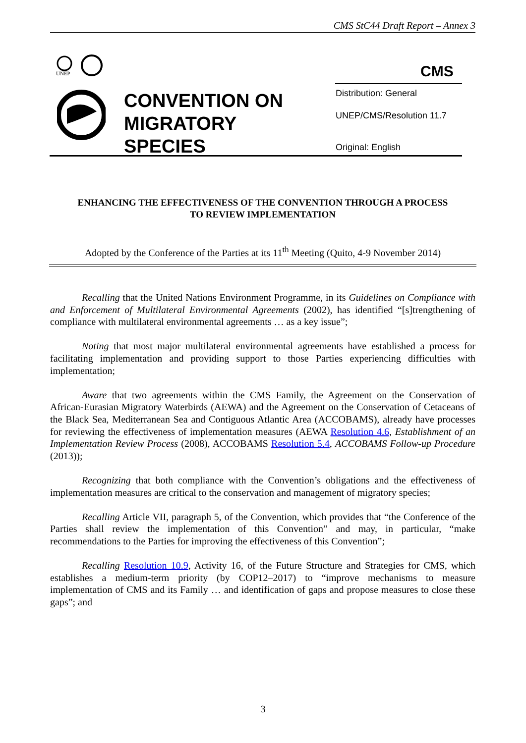CMS StC44 Draft Report – Annex 3
UNEP
CMS
CONVENTION ON
MIGRATORY
SPECIES
Distribution: General
UNEP/CMS/Resolution 11.7
Original: English
ENHANCING THE EFFECTIVENESS OF THE CONVENTION THROUGH A PROCESS
TO REVIEW IMPLEMENTATION
Adopted by the Conference of the Parties at its 11<sup>th</sup> Meeting (Quito, 4-9 November 2014)
Recalling that the United Nations Environment Programme, in its Guidelines on Compliance with and Enforcement of Multilateral Environmental Agreements (2002), has identified “[s]trengthening of compliance with multilateral environmental agreements … as a key issue”;
Noting that most major multilateral environmental agreements have established a process for facilitating implementation and providing support to those Parties experiencing difficulties with implementation;
Aware that two agreements within the CMS Family, the Agreement on the Conservation of African-Eurasian Migratory Waterbirds (AEWA) and the Agreement on the Conservation of Cetaceans of the Black Sea, Mediterranean Sea and Contiguous Atlantic Area (ACCOBAMS), already have processes for reviewing the effectiveness of implementation measures (AEWA Resolution 4.6, Establishment of an Implementation Review Process (2008), ACCOBAMS Resolution 5.4, ACCOBAMS Follow-up Procedure (2013));
Recognizing that both compliance with the Convention’s obligations and the effectiveness of implementation measures are critical to the conservation and management of migratory species;
Recalling Article VII, paragraph 5, of the Convention, which provides that “the Conference of the Parties shall review the implementation of this Convention” and may, in particular, “make recommendations to the Parties for improving the effectiveness of this Convention”;
Recalling Resolution 10.9, Activity 16, of the Future Structure and Strategies for CMS, which establishes a medium-term priority (by COP12–2017) to “improve mechanisms to measure implementation of CMS and its Family … and identification of gaps and propose measures to close these gaps”; and
3